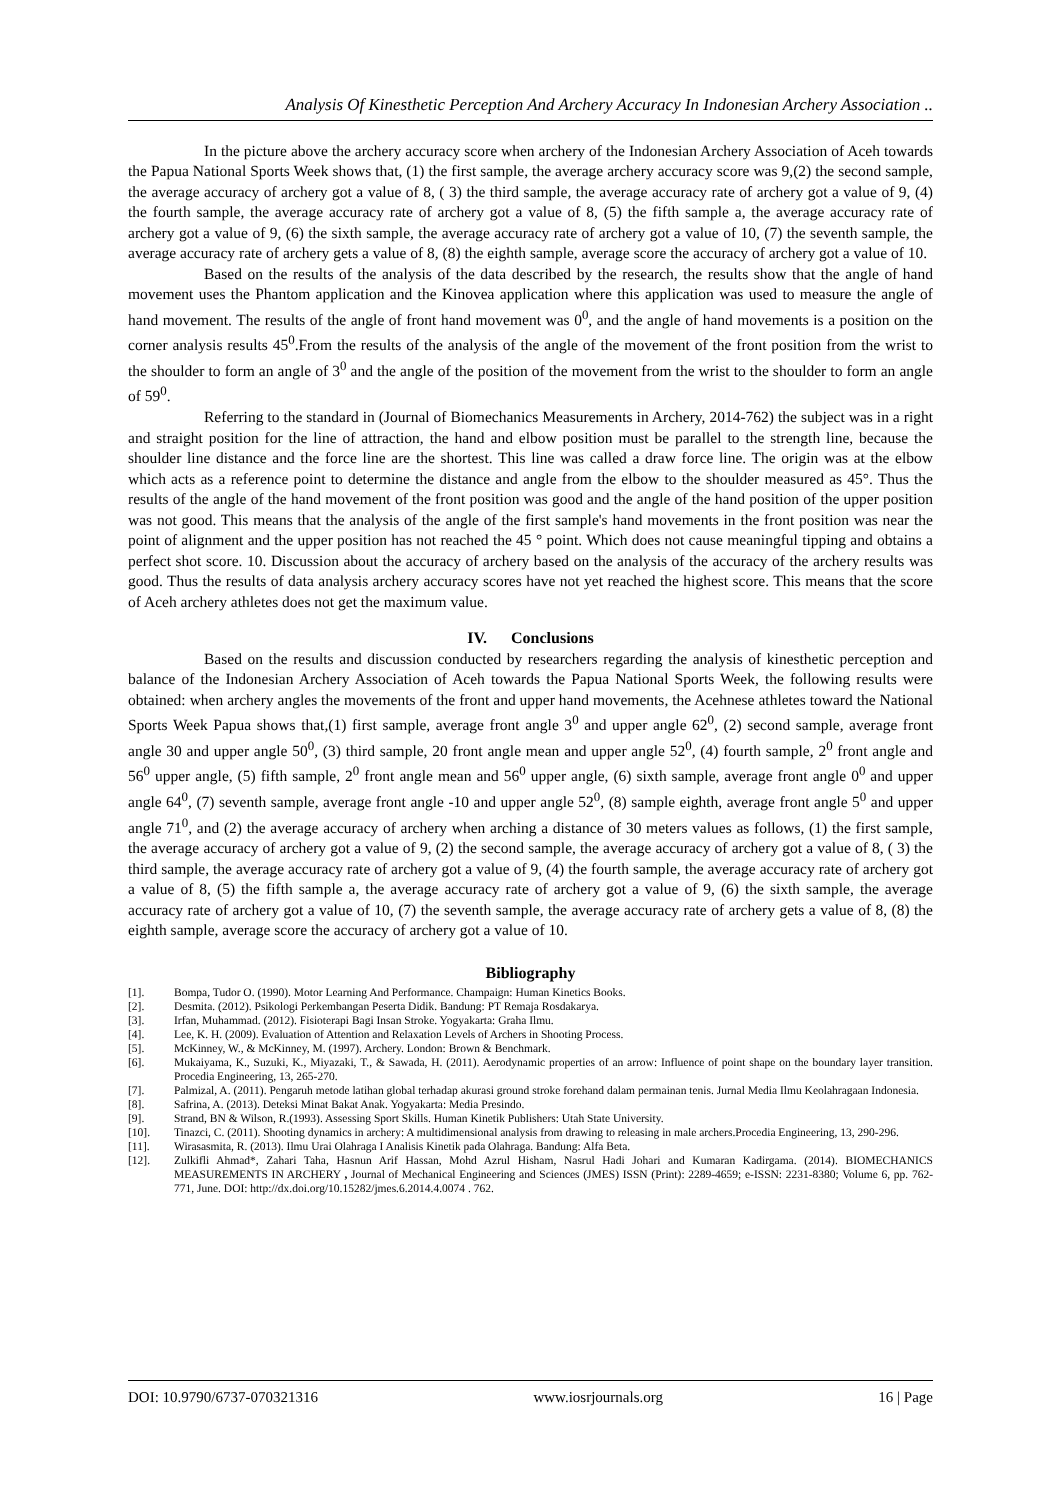Analysis Of Kinesthetic Perception And Archery Accuracy In Indonesian Archery Association ..
In the picture above the archery accuracy score when archery of the Indonesian Archery Association of Aceh towards the Papua National Sports Week shows that, (1) the first sample, the average archery accuracy score was 9,(2) the second sample, the average accuracy of archery got a value of 8, ( 3) the third sample, the average accuracy rate of archery got a value of 9, (4) the fourth sample, the average accuracy rate of archery got a value of 8, (5) the fifth sample a, the average accuracy rate of archery got a value of 9, (6) the sixth sample, the average accuracy rate of archery got a value of 10, (7) the seventh sample, the average accuracy rate of archery gets a value of 8, (8) the eighth sample, average score the accuracy of archery got a value of 10.
Based on the results of the analysis of the data described by the research, the results show that the angle of hand movement uses the Phantom application and the Kinovea application where this application was used to measure the angle of hand movement. The results of the angle of front hand movement was 0<sup>0</sup>, and the angle of hand movements is a position on the corner analysis results 45<sup>0</sup>.From the results of the analysis of the angle of the movement of the front position from the wrist to the shoulder to form an angle of 3<sup>0</sup> and the angle of the position of the movement from the wrist to the shoulder to form an angle of 59<sup>0</sup>.
Referring to the standard in (Journal of Biomechanics Measurements in Archery, 2014-762) the subject was in a right and straight position for the line of attraction, the hand and elbow position must be parallel to the strength line, because the shoulder line distance and the force line are the shortest. This line was called a draw force line. The origin was at the elbow which acts as a reference point to determine the distance and angle from the elbow to the shoulder measured as 45°. Thus the results of the angle of the hand movement of the front position was good and the angle of the hand position of the upper position was not good. This means that the analysis of the angle of the first sample's hand movements in the front position was near the point of alignment and the upper position has not reached the 45 ° point. Which does not cause meaningful tipping and obtains a perfect shot score. 10. Discussion about the accuracy of archery based on the analysis of the accuracy of the archery results was good. Thus the results of data analysis archery accuracy scores have not yet reached the highest score. This means that the score of Aceh archery athletes does not get the maximum value.
IV. Conclusions
Based on the results and discussion conducted by researchers regarding the analysis of kinesthetic perception and balance of the Indonesian Archery Association of Aceh towards the Papua National Sports Week, the following results were obtained: when archery angles the movements of the front and upper hand movements, the Acehnese athletes toward the National Sports Week Papua shows that,(1) first sample, average front angle 3<sup>0</sup> and upper angle 62<sup>0</sup>, (2) second sample, average front angle 30 and upper angle 50<sup>0</sup>, (3) third sample, 20 front angle mean and upper angle 52<sup>0</sup>, (4) fourth sample, 2<sup>0</sup> front angle and 56<sup>0</sup> upper angle, (5) fifth sample, 2<sup>0</sup> front angle mean and 56<sup>0</sup> upper angle, (6) sixth sample, average front angle 0<sup>0</sup> and upper angle 64<sup>0</sup>, (7) seventh sample, average front angle -10 and upper angle 52<sup>0</sup>, (8) sample eighth, average front angle 5<sup>0</sup> and upper angle 71<sup>0</sup>, and (2) the average accuracy of archery when arching a distance of 30 meters values as follows, (1) the first sample, the average accuracy of archery got a value of 9, (2) the second sample, the average accuracy of archery got a value of 8, ( 3) the third sample, the average accuracy rate of archery got a value of 9, (4) the fourth sample, the average accuracy rate of archery got a value of 8, (5) the fifth sample a, the average accuracy rate of archery got a value of 9, (6) the sixth sample, the average accuracy rate of archery got a value of 10, (7) the seventh sample, the average accuracy rate of archery gets a value of 8, (8) the eighth sample, average score the accuracy of archery got a value of 10.
Bibliography
[1]. Bompa, Tudor O. (1990). Motor Learning And Performance. Champaign: Human Kinetics Books.
[2]. Desmita. (2012). Psikologi Perkembangan Peserta Didik. Bandung: PT Remaja Rosdakarya.
[3]. Irfan, Muhammad. (2012). Fisioterapi Bagi Insan Stroke. Yogyakarta: Graha Ilmu.
[4]. Lee, K. H. (2009). Evaluation of Attention and Relaxation Levels of Archers in Shooting Process.
[5]. McKinney, W., & McKinney, M. (1997). Archery. London: Brown & Benchmark.
[6]. Mukaiyama, K., Suzuki, K., Miyazaki, T., & Sawada, H. (2011). Aerodynamic properties of an arrow: Influence of point shape on the boundary layer transition. Procedia Engineering, 13, 265-270.
[7]. Palmizal, A. (2011). Pengaruh metode latihan global terhadap akurasi ground stroke forehand dalam permainan tenis. Jurnal Media Ilmu Keolahragaan Indonesia.
[8]. Safrina, A. (2013). Deteksi Minat Bakat Anak. Yogyakarta: Media Presindo.
[9]. Strand, BN & Wilson, R.(1993). Assessing Sport Skills. Human Kinetik Publishers: Utah State University.
[10]. Tinazci, C. (2011). Shooting dynamics in archery: A multidimensional analysis from drawing to releasing in male archers.Procedia Engineering, 13, 290-296.
[11]. Wirasasmita, R. (2013). Ilmu Urai Olahraga I Analisis Kinetik pada Olahraga. Bandung: Alfa Beta.
[12]. Zulkifli Ahmad*, Zahari Taha, Hasnun Arif Hassan, Mohd Azrul Hisham, Nasrul Hadi Johari and Kumaran Kadirgama. (2014). BIOMECHANICS MEASUREMENTS IN ARCHERY , Journal of Mechanical Engineering and Sciences (JMES) ISSN (Print): 2289-4659; e-ISSN: 2231-8380; Volume 6, pp. 762-771, June. DOI: http://dx.doi.org/10.15282/jmes.6.2014.4.0074 . 762.
DOI: 10.9790/6737-070321316 www.iosrjournals.org 16 | Page